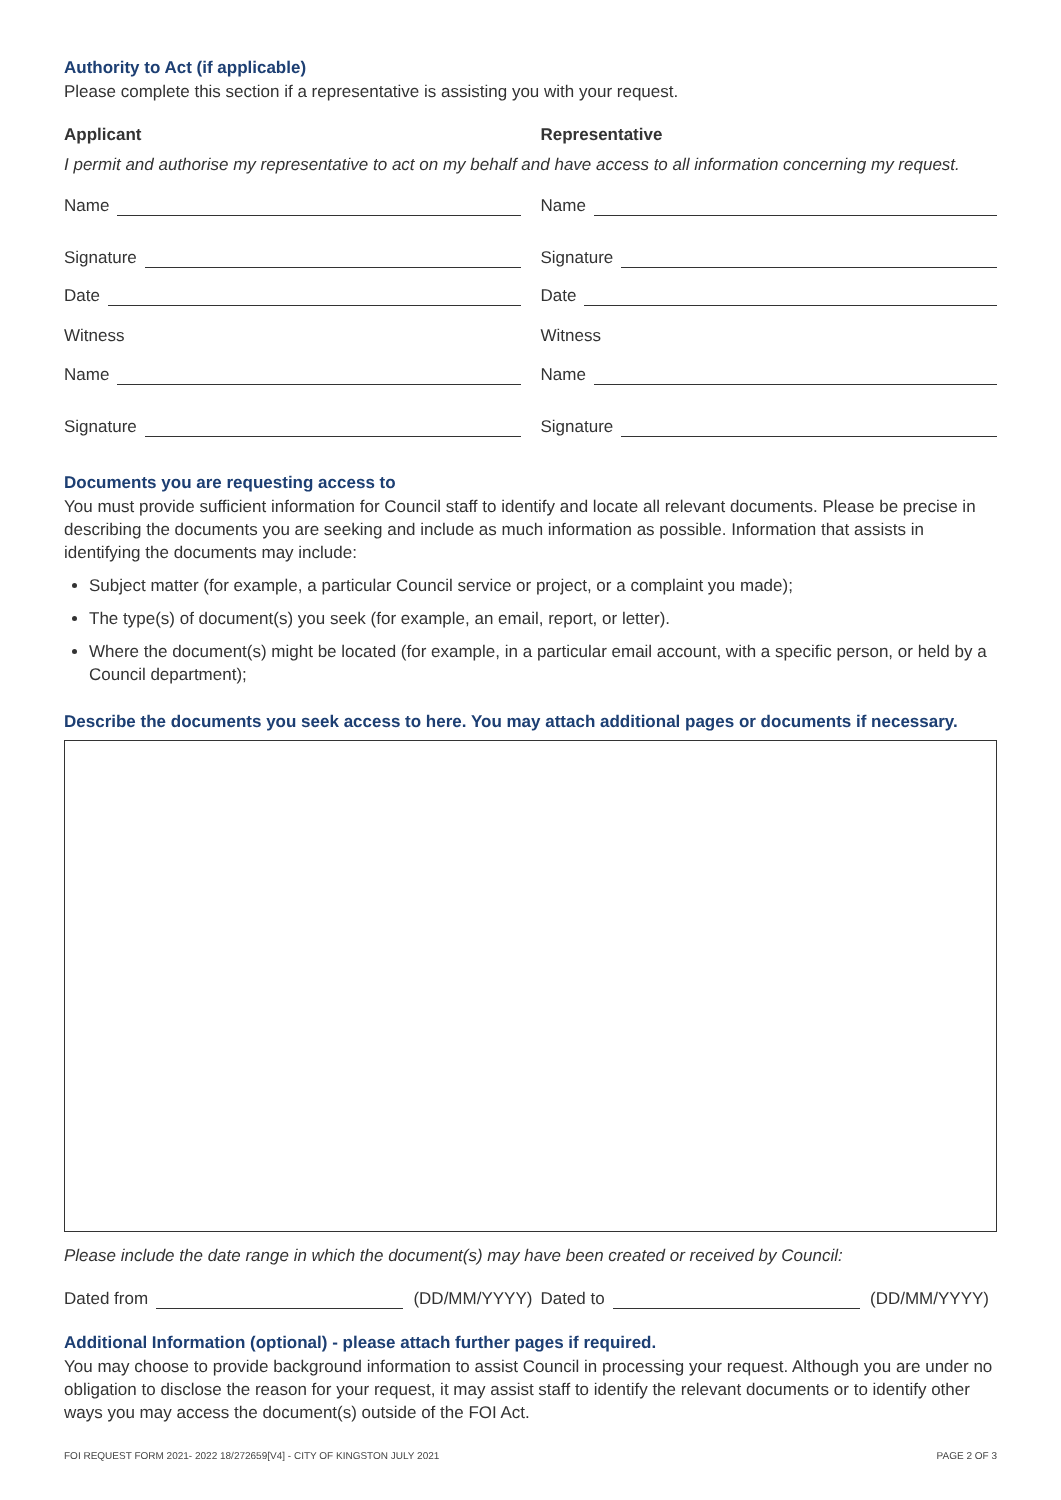Authority to Act (if applicable)
Please complete this section if a representative is assisting you with your request.
Applicant Representative
I permit and authorise my representative to act on my behalf and have access to all information concerning my request.
Name
Signature
Date
Witness
Name
Signature
Name
Signature
Date
Witness
Name
Signature
Documents you are requesting access to
You must provide sufficient information for Council staff to identify and locate all relevant documents. Please be precise in describing the documents you are seeking and include as much information as possible. Information that assists in identifying the documents may include:
Subject matter (for example, a particular Council service or project, or a complaint you made);
The type(s) of document(s) you seek (for example, an email, report, or letter).
Where the document(s) might be located (for example, in a particular email account, with a specific person, or held by a Council department);
Describe the documents you seek access to here. You may attach additional pages or documents if necessary.
Please include the date range in which the document(s) may have been created or received by Council:
Dated from (DD/MM/YYYY) Dated to (DD/MM/YYYY)
Additional Information (optional) - please attach further pages if required.
You may choose to provide background information to assist Council in processing your request. Although you are under no obligation to disclose the reason for your request, it may assist staff to identify the relevant documents or to identify other ways you may access the document(s) outside of the FOI Act.
FOI REQUEST FORM 2021- 2022 18/272659[V4] - CITY OF KINGSTON JULY 2021 PAGE 2 OF 3